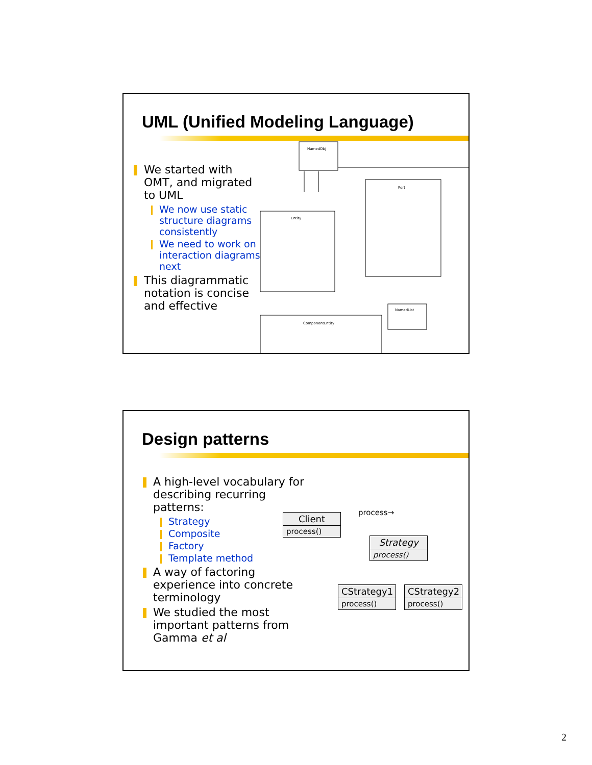UML (Unified Modeling Language)
We started with OMT, and migrated to UML
We now use static structure diagrams consistently
We need to work on interaction diagrams next
This diagrammatic notation is concise and effective
NamedObj
Port
Entity
ComponentEntity
NamedList
Design patterns
A high-level vocabulary for describing recurring patterns:
Strategy
Composite
Factory
Template method
A way of factoring experience into concrete terminology
We studied the most important patterns from Gamma et al
Client
process()
process→
Strategy
process()
CStrategy1
process()
CStrategy2
process()
2